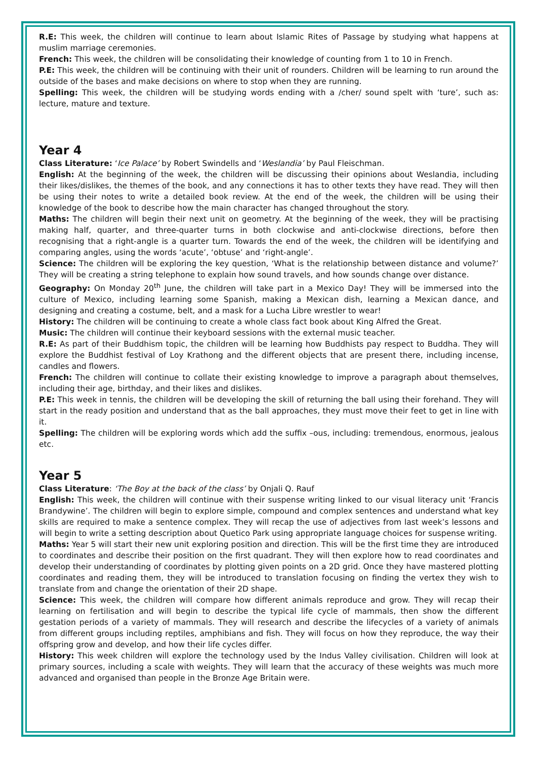R.E: This week, the children will continue to learn about Islamic Rites of Passage by studying what happens at muslim marriage ceremonies.
French: This week, the children will be consolidating their knowledge of counting from 1 to 10 in French.
P.E: This week, the children will be continuing with their unit of rounders. Children will be learning to run around the outside of the bases and make decisions on where to stop when they are running.
Spelling: This week, the children will be studying words ending with a /cher/ sound spelt with ‘ture’, such as: lecture, mature and texture.
Year 4
Class Literature: ‘Ice Palace’ by Robert Swindells and ‘Weslandia’ by Paul Fleischman.
English: At the beginning of the week, the children will be discussing their opinions about Weslandia, including their likes/dislikes, the themes of the book, and any connections it has to other texts they have read. They will then be using their notes to write a detailed book review. At the end of the week, the children will be using their knowledge of the book to describe how the main character has changed throughout the story.
Maths: The children will begin their next unit on geometry. At the beginning of the week, they will be practising making half, quarter, and three-quarter turns in both clockwise and anti-clockwise directions, before then recognising that a right-angle is a quarter turn. Towards the end of the week, the children will be identifying and comparing angles, using the words ‘acute’, ‘obtuse’ and ‘right-angle’.
Science: The children will be exploring the key question, ‘What is the relationship between distance and volume?’ They will be creating a string telephone to explain how sound travels, and how sounds change over distance.
Geography: On Monday 20<sup>th</sup> June, the children will take part in a Mexico Day! They will be immersed into the culture of Mexico, including learning some Spanish, making a Mexican dish, learning a Mexican dance, and designing and creating a costume, belt, and a mask for a Lucha Libre wrestler to wear!
History: The children will be continuing to create a whole class fact book about King Alfred the Great.
Music: The children will continue their keyboard sessions with the external music teacher.
R.E: As part of their Buddhism topic, the children will be learning how Buddhists pay respect to Buddha. They will explore the Buddhist festival of Loy Krathong and the different objects that are present there, including incense, candles and flowers.
French: The children will continue to collate their existing knowledge to improve a paragraph about themselves, including their age, birthday, and their likes and dislikes.
P.E: This week in tennis, the children will be developing the skill of returning the ball using their forehand. They will start in the ready position and understand that as the ball approaches, they must move their feet to get in line with it.
Spelling: The children will be exploring words which add the suffix –ous, including: tremendous, enormous, jealous etc.
Year 5
Class Literature: ‘The Boy at the back of the class’ by Onjali Q. Rauf
English: This week, the children will continue with their suspense writing linked to our visual literacy unit ‘Francis Brandywine’. The children will begin to explore simple, compound and complex sentences and understand what key skills are required to make a sentence complex. They will recap the use of adjectives from last week’s lessons and will begin to write a setting description about Quetico Park using appropriate language choices for suspense writing.
Maths: Year 5 will start their new unit exploring position and direction. This will be the first time they are introduced to coordinates and describe their position on the first quadrant. They will then explore how to read coordinates and develop their understanding of coordinates by plotting given points on a 2D grid. Once they have mastered plotting coordinates and reading them, they will be introduced to translation focusing on finding the vertex they wish to translate from and change the orientation of their 2D shape.
Science: This week, the children will compare how different animals reproduce and grow. They will recap their learning on fertilisation and will begin to describe the typical life cycle of mammals, then show the different gestation periods of a variety of mammals. They will research and describe the lifecycles of a variety of animals from different groups including reptiles, amphibians and fish. They will focus on how they reproduce, the way their offspring grow and develop, and how their life cycles differ.
History: This week children will explore the technology used by the Indus Valley civilisation. Children will look at primary sources, including a scale with weights. They will learn that the accuracy of these weights was much more advanced and organised than people in the Bronze Age Britain were.